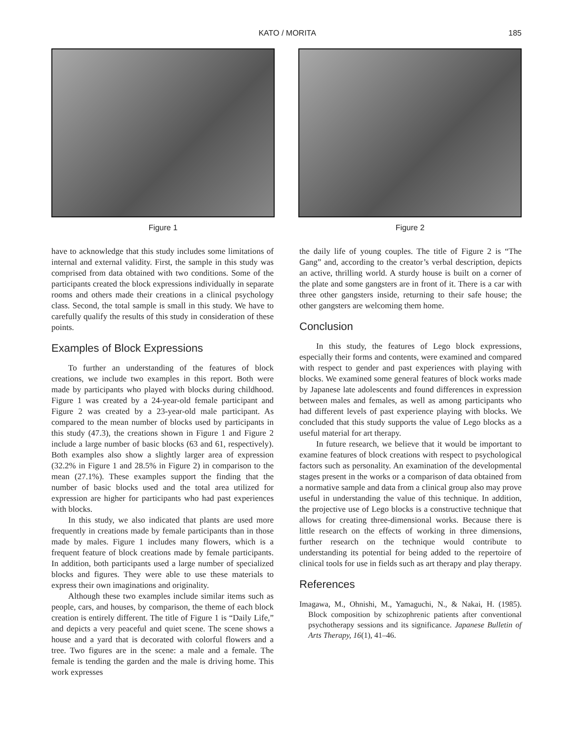KATO / MORITA 185
Figure 1 Figure 2
have to acknowledge that this study includes some limitations of internal and external validity. First, the sample in this study was comprised from data obtained with two conditions. Some of the participants created the block expressions individually in separate rooms and others made their creations in a clinical psychology class. Second, the total sample is small in this study. We have to carefully qualify the results of this study in consideration of these points.
Examples of Block Expressions
To further an understanding of the features of block creations, we include two examples in this report. Both were made by participants who played with blocks during childhood. Figure 1 was created by a 24-year-old female participant and Figure 2 was created by a 23-year-old male participant. As compared to the mean number of blocks used by participants in this study (47.3), the creations shown in Figure 1 and Figure 2 include a large number of basic blocks (63 and 61, respectively). Both examples also show a slightly larger area of expression (32.2% in Figure 1 and 28.5% in Figure 2) in comparison to the mean (27.1%). These examples support the finding that the number of basic blocks used and the total area utilized for expression are higher for participants who had past experiences with blocks.
In this study, we also indicated that plants are used more frequently in creations made by female participants than in those made by males. Figure 1 includes many flowers, which is a frequent feature of block creations made by female participants. In addition, both participants used a large number of specialized blocks and figures. They were able to use these materials to express their own imaginations and originality.
Although these two examples include similar items such as people, cars, and houses, by comparison, the theme of each block creation is entirely different. The title of Figure 1 is “Daily Life,” and depicts a very peaceful and quiet scene. The scene shows a house and a yard that is decorated with colorful flowers and a tree. Two figures are in the scene: a male and a female. The female is tending the garden and the male is driving home. This work expresses
the daily life of young couples. The title of Figure 2 is “The Gang” and, according to the creator’s verbal description, depicts an active, thrilling world. A sturdy house is built on a corner of the plate and some gangsters are in front of it. There is a car with three other gangsters inside, returning to their safe house; the other gangsters are welcoming them home.
Conclusion
In this study, the features of Lego block expressions, especially their forms and contents, were examined and compared with respect to gender and past experiences with playing with blocks. We examined some general features of block works made by Japanese late adolescents and found differences in expression between males and females, as well as among participants who had different levels of past experience playing with blocks. We concluded that this study supports the value of Lego blocks as a useful material for art therapy.
In future research, we believe that it would be important to examine features of block creations with respect to psychological factors such as personality. An examination of the developmental stages present in the works or a comparison of data obtained from a normative sample and data from a clinical group also may prove useful in understanding the value of this technique. In addition, the projective use of Lego blocks is a constructive technique that allows for creating three-dimensional works. Because there is little research on the effects of working in three dimensions, further research on the technique would contribute to understanding its potential for being added to the repertoire of clinical tools for use in fields such as art therapy and play therapy.
References
Imagawa, M., Ohnishi, M., Yamaguchi, N., & Nakai, H. (1985). Block composition by schizophrenic patients after conventional psychotherapy sessions and its significance. Japanese Bulletin of Arts Therapy, 16(1), 41–46.